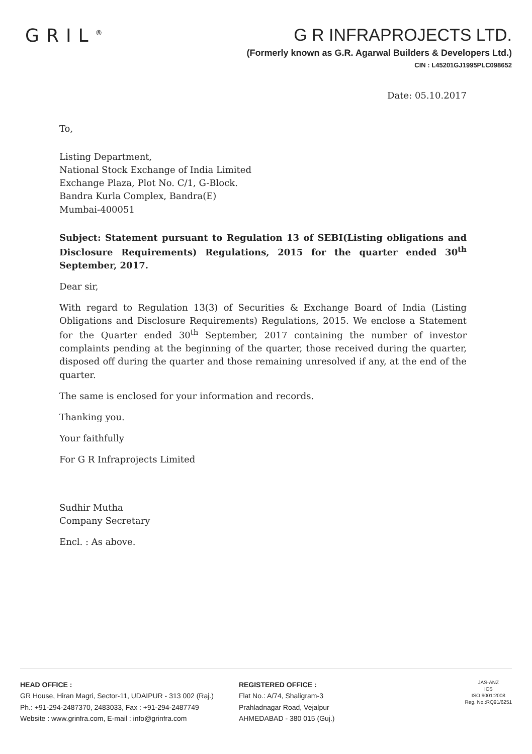GRIL<sup>®</sup>
G R INFRAPROJECTS LTD.
(Formerly known as G.R. Agarwal Builders & Developers Ltd.)
CIN : L45201GJ1995PLC098652
Date: 05.10.2017
To,
Listing Department,
National Stock Exchange of India Limited
Exchange Plaza, Plot No. C/1, G-Block.
Bandra Kurla Complex, Bandra(E)
Mumbai-400051
Subject: Statement pursuant to Regulation 13 of SEBI(Listing obligations and Disclosure Requirements) Regulations, 2015 for the quarter ended 30<sup>th</sup> September, 2017.
Dear sir,
With regard to Regulation 13(3) of Securities & Exchange Board of India (Listing Obligations and Disclosure Requirements) Regulations, 2015. We enclose a Statement for the Quarter ended 30<sup>th</sup> September, 2017 containing the number of investor complaints pending at the beginning of the quarter, those received during the quarter, disposed off during the quarter and those remaining unresolved if any, at the end of the quarter.
The same is enclosed for your information and records.
Thanking you.
Your faithfully
For G R Infraprojects Limited
Sudhir Mutha
Company Secretary
Encl. : As above.
HEAD OFFICE :
GR House, Hiran Magri, Sector-11, UDAIPUR - 313 002 (Raj.)
Ph.: +91-294-2487370, 2483033, Fax : +91-294-2487749
Website : www.grinfra.com, E-mail : info@grinfra.com
REGISTERED OFFICE :
Flat No.: A/74, Shaligram-3
Prahladnagar Road, Vejalpur
AHMEDABAD - 380 015 (Guj.)
JAS-ANZ
ICS
ISO 9001:2008
Reg. No.:RQ91/6251